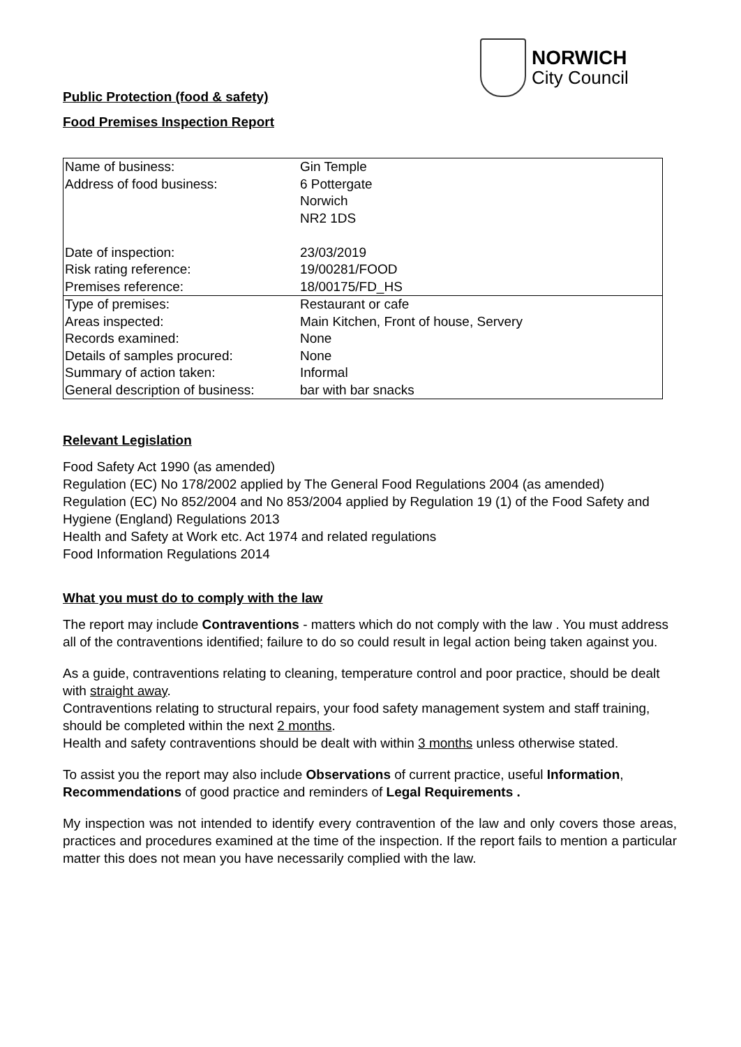NORWICH
City Council
Public Protection (food & safety)
Food Premises Inspection Report
| Name of business: Address of food business: Date of inspection: Risk rating reference: Premises reference: | Gin Temple 6 Pottergate Norwich NR2 1DS 23/03/2019 19/00281/FOOD 18/00175/FD_HS |
| Type of premises: Areas inspected: Records examined: Details of samples procured: Summary of action taken: General description of business: | Restaurant or cafe Main Kitchen, Front of house, Servery None None Informal bar with bar snacks |
Relevant Legislation
Food Safety Act 1990 (as amended)
Regulation (EC) No 178/2002 applied by The General Food Regulations 2004 (as amended)
Regulation (EC) No 852/2004 and No 853/2004 applied by Regulation 19 (1) of the Food Safety and Hygiene (England) Regulations 2013
Health and Safety at Work etc. Act 1974 and related regulations
Food Information Regulations 2014
What you must do to comply with the law
The report may include Contraventions - matters which do not comply with the law . You must address all of the contraventions identified; failure to do so could result in legal action being taken against you.
As a guide, contraventions relating to cleaning, temperature control and poor practice, should be dealt with straight away.
Contraventions relating to structural repairs, your food safety management system and staff training, should be completed within the next 2 months.
Health and safety contraventions should be dealt with within 3 months unless otherwise stated.
To assist you the report may also include Observations of current practice, useful Information, Recommendations of good practice and reminders of Legal Requirements .
My inspection was not intended to identify every contravention of the law and only covers those areas, practices and procedures examined at the time of the inspection. If the report fails to mention a particular matter this does not mean you have necessarily complied with the law.